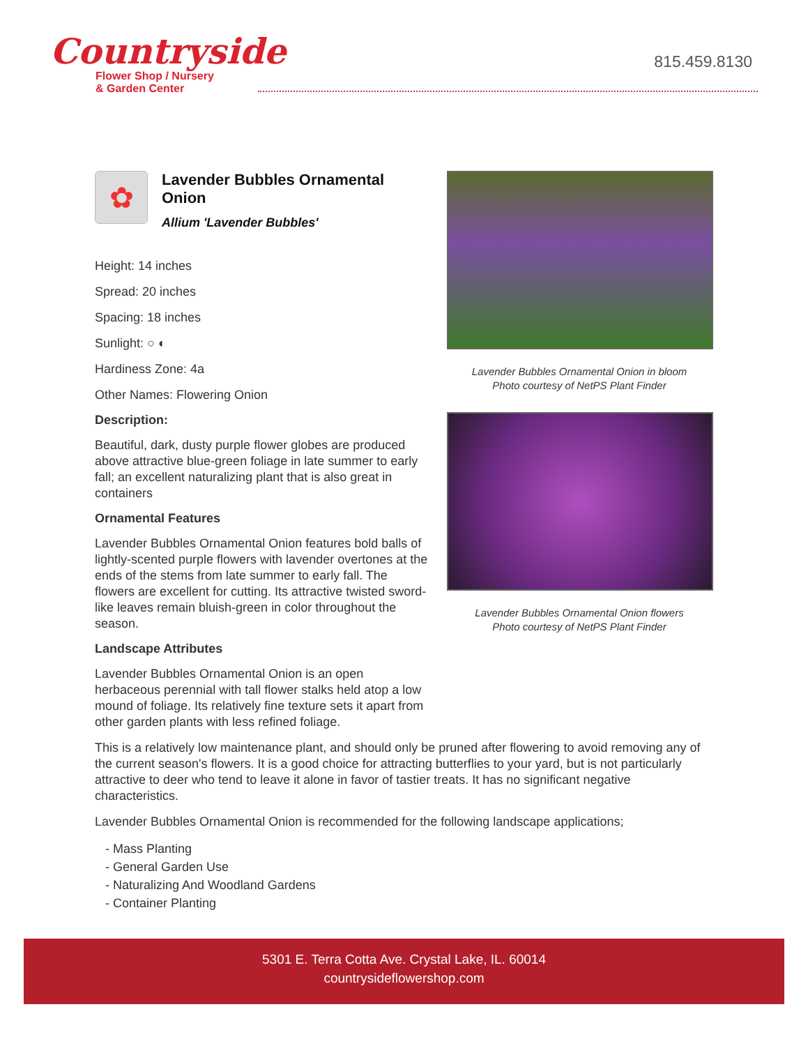Countryside
Flower Shop / Nursery
& Garden Center
815.459.8130
✿
Lavender Bubbles Ornamental Onion
Allium 'Lavender Bubbles'
Height: 14 inches
Spread: 20 inches
Spacing: 18 inches
Sunlight: ○ ◐
Hardiness Zone: 4a
Other Names: Flowering Onion
Description:
Beautiful, dark, dusty purple flower globes are produced above attractive blue-green foliage in late summer to early fall; an excellent naturalizing plant that is also great in containers
Ornamental Features
Lavender Bubbles Ornamental Onion features bold balls of lightly-scented purple flowers with lavender overtones at the ends of the stems from late summer to early fall. The flowers are excellent for cutting. Its attractive twisted sword-like leaves remain bluish-green in color throughout the season.
Landscape Attributes
Lavender Bubbles Ornamental Onion is an open herbaceous perennial with tall flower stalks held atop a low mound of foliage. Its relatively fine texture sets it apart from other garden plants with less refined foliage.
Lavender Bubbles Ornamental Onion in bloom
Photo courtesy of NetPS Plant Finder
Lavender Bubbles Ornamental Onion flowers
Photo courtesy of NetPS Plant Finder
This is a relatively low maintenance plant, and should only be pruned after flowering to avoid removing any of the current season's flowers. It is a good choice for attracting butterflies to your yard, but is not particularly attractive to deer who tend to leave it alone in favor of tastier treats. It has no significant negative characteristics.
Lavender Bubbles Ornamental Onion is recommended for the following landscape applications;
- Mass Planting
- General Garden Use
- Naturalizing And Woodland Gardens
- Container Planting
5301 E. Terra Cotta Ave. Crystal Lake, IL. 60014
countrysideflowershop.com